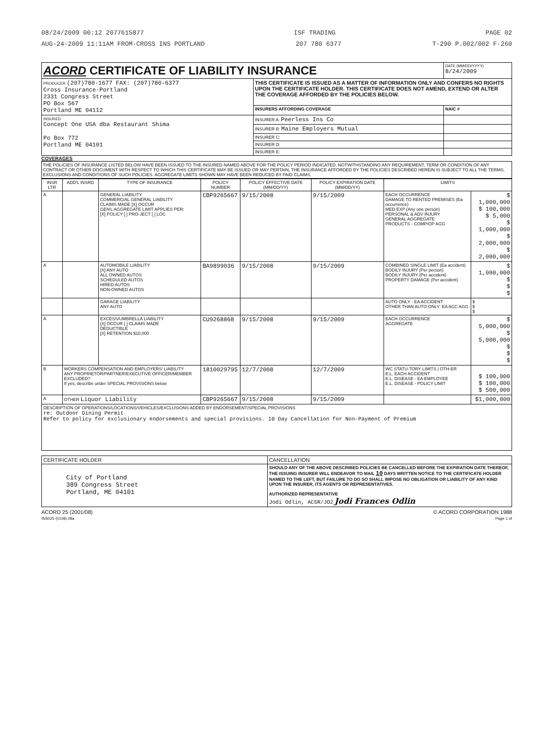08/24/2009 00:12 2077615877 ISF TRADING PAGE 02
AUG-24-2009 11:11AM FROM-CROSS INS PORTLAND 207 780 6377 T-290 P.002/002 F-260
| ACORD CERTIFICATE OF LIABILITY INSURANCE | | DATE (MM/DD/YYYY) 8/24/2009 |
| PRODUCER (207)780-1677 FAX: (207)780-6377 Cross Insurance-Portland 2331 Congress Street PO Box 567 Portland ME 04112 | THIS CERTIFICATE IS ISSUED AS A MATTER OF INFORMATION ONLY AND CONFERS NO RIGHTS UPON THE CERTIFICATE HOLDER. THIS CERTIFICATE DOES NOT AMEND, EXTEND OR ALTER THE COVERAGE AFFORDED BY THE POLICIES BELOW. | |
| | INSURERS AFFORDING COVERAGE | NAIC # |
| INSURED Concept One USA dba Restaurant Shima Po Box 772 Portland ME 04101 | INSURER A: Peerless Ins Co | |
| | INSURER B: Maine Employers Mutual | |
| | INSURER C: | |
| | INSURER D: | |
| | INSURER E: | |
COVERAGES
THE POLICIES OF INSURANCE LISTED BELOW HAVE BEEN ISSUED TO THE INSURED NAMED ABOVE FOR THE POLICY PERIOD INDICATED. NOTWITHSTANDING ANY REQUIREMENT, TERM OR CONDITION OF ANY CONTRACT OR OTHER DOCUMENT WITH RESPECT TO WHICH THIS CERTIFICATE MAY BE ISSUED OR MAY PERTAIN, THE INSURANCE AFFORDED BY THE POLICIES DESCRIBED HEREIN IS SUBJECT TO ALL THE TERMS, EXCLUSIONS AND CONDITIONS OF SUCH POLICIES. AGGREGATE LIMITS SHOWN MAY HAVE BEEN REDUCED BY PAID CLAIMS.
| INSR LTR | ADD'L INSRD | TYPE OF INSURANCE | POLICY NUMBER | POLICY EFFECTIVE DATE (MM/DD/YY) | POLICY EXPIRATION DATE (MM/DD/YY) | LIMITS | |
| --- | --- | --- | --- | --- | --- | --- | --- |
| A | | GENERAL LIABILITY COMMERCIAL GENERAL LIABILITY CLAIMS MADE [X] OCCUR GEN'L AGGREGATE LIMIT APPLIES PER: [X] POLICY [ ] PRO-JECT [ ] LOC | CBP9265667 | 9/15/2008 | 9/15/2009 | EACH OCCURRENCE DAMAGE TO RENTED PREMISES (Ea occurrence) MED EXP (Any one person) PERSONAL & ADV INJURY GENERAL AGGREGATE PRODUCTS - COMP/OP AGG | $ 1,000,000 $ 100,000 $ 5,000 $ 1,000,000 $ 2,000,000 $ 2,000,000 |
| A | | AUTOMOBILE LIABILITY [X] ANY AUTO ALL OWNED AUTOS SCHEDULED AUTOS HIRED AUTOS NON-OWNED AUTOS | BA9899036 | 9/15/2008 | 9/15/2009 | COMBINED SINGLE LIMIT (Ea accident) BODILY INJURY (Per person) BODILY INJURY (Per accident) PROPERTY DAMAGE (Per accident) | $ 1,000,000 $ $ $ |
| | | GARAGE LIABILITY ANY AUTO | | | | AUTO ONLY - EA ACCIDENT OTHER THAN AUTO ONLY: EA ACC AGG | $ $ $ |
| A | | EXCESS/UMBRELLA LIABILITY [X] OCCUR [ ] CLAIMS MADE DEDUCTIBLE [X] RETENTION $10,000 | CU9268868 | 9/15/2008 | 9/15/2009 | EACH OCCURRENCE AGGREGATE | $ 5,000,000 $ 5,000,000 $ $ $ |
| B | WORKERS COMPENSATION AND EMPLOYERS' LIABILITY ANY PROPRIETOR/PARTNER/EXECUTIVE OFFICER/MEMBER EXCLUDED? If yes, describe under SPECIAL PROVISIONS below | | 1810029795 | 12/7/2008 | 12/7/2009 | WC STATU-TORY LIMITS / OTH-ER E.L. EACH ACCIDENT E.L. DISEASE - EA EMPLOYEE E.L. DISEASE - POLICY LIMIT | $ 100,000 $ 100,000 $ 500,000 |
| A | OTHER Liquor Liability | | CBP9265667 | 9/15/2008 | 9/15/2009 | | $1,000,000 |
| DESCRIPTION OF OPERATIONS/LOCATIONS/VEHICLES/EXCLUSIONS ADDED BY ENDORSEMENT/SPECIAL PROVISIONS re: Outdoor Dining Permit Refer to policy for exclusionary endorsements and special provisions. 10 Day Cancellation for Non-Payment of Premium | | | | | | | |
| CERTIFICATE HOLDER | CANCELLATION |
| City of Portland 389 Congress Street Portland, ME 04101 | SHOULD ANY OF THE ABOVE DESCRIBED POLICIES BE CANCELLED BEFORE THE EXPIRATION DATE THEREOF, THE ISSUING INSURER WILL ENDEAVOR TO MAIL 10 DAYS WRITTEN NOTICE TO THE CERTIFICATE HOLDER NAMED TO THE LEFT, BUT FAILURE TO DO SO SHALL IMPOSE NO OBLIGATION OR LIABILITY OF ANY KIND UPON THE INSURER, ITS AGENTS OR REPRESENTATIVES. AUTHORIZED REPRESENTATIVE Jodi Odlin, ACSR/JO2 Jodi Frances Odlin |
ACORD 25 (2001/08)
INS025 (0108).08a © ACORD CORPORATION 1988
Page 1 of